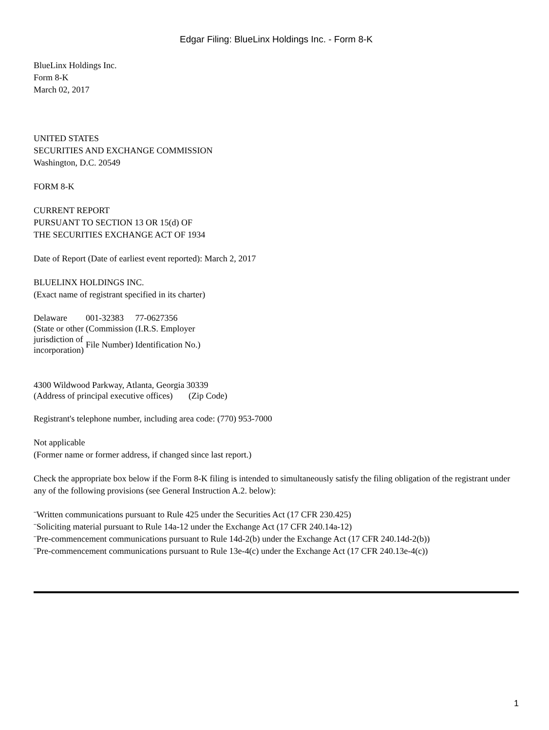Edgar Filing: BlueLinx Holdings Inc. - Form 8-K
BlueLinx Holdings Inc.
Form 8-K
March 02, 2017
UNITED STATES
SECURITIES AND EXCHANGE COMMISSION
Washington, D.C. 20549
FORM 8-K
CURRENT REPORT
PURSUANT TO SECTION 13 OR 15(d) OF
THE SECURITIES EXCHANGE ACT OF 1934
Date of Report (Date of earliest event reported): March 2, 2017
BLUELINX HOLDINGS INC.
(Exact name of registrant specified in its charter)
| Delaware | 001-32383 | 77-0627356 |
| (State or other | (Commission | (I.R.S. Employer |
| jurisdiction of incorporation) | File Number) | Identification No.) |
| 4300 Wildwood Parkway, Atlanta, Georgia | 30339 |
| (Address of principal executive offices) | (Zip Code) |
Registrant's telephone number, including area code: (770) 953-7000
Not applicable
(Former name or former address, if changed since last report.)
Check the appropriate box below if the Form 8-K filing is intended to simultaneously satisfy the filing obligation of the registrant under any of the following provisions (see General Instruction A.2. below):
¨Written communications pursuant to Rule 425 under the Securities Act (17 CFR 230.425)
¨Soliciting material pursuant to Rule 14a-12 under the Exchange Act (17 CFR 240.14a-12)
¨Pre-commencement communications pursuant to Rule 14d-2(b) under the Exchange Act (17 CFR 240.14d-2(b))
¨Pre-commencement communications pursuant to Rule 13e-4(c) under the Exchange Act (17 CFR 240.13e-4(c))
1